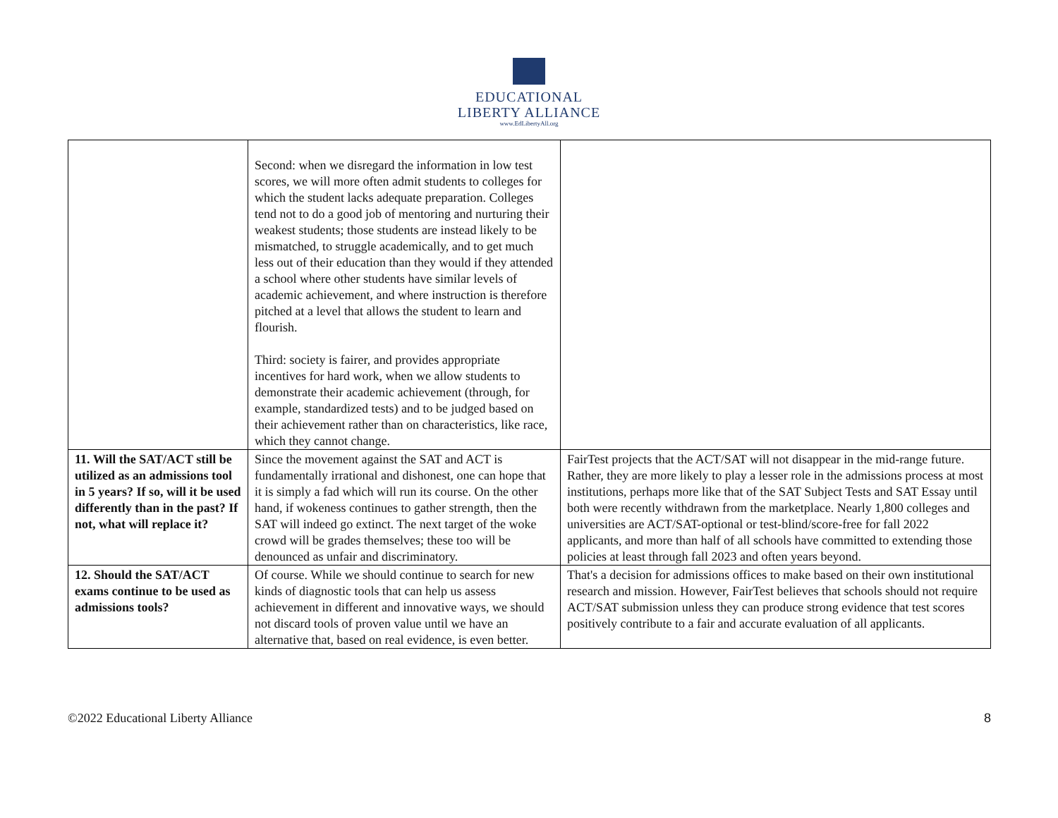EDUCATIONAL
LIBERTY ALLIANCE
www.EdLibertyAll.org
| | Second: when we disregard the information in low test scores, we will more often admit students to colleges for which the student lacks adequate preparation. Colleges tend not to do a good job of mentoring and nurturing their weakest students; those students are instead likely to be mismatched, to struggle academically, and to get much less out of their education than they would if they attended a school where other students have similar levels of academic achievement, and where instruction is therefore pitched at a level that allows the student to learn and flourish. Third: society is fairer, and provides appropriate incentives for hard work, when we allow students to demonstrate their academic achievement (through, for example, standardized tests) and to be judged based on their achievement rather than on characteristics, like race, which they cannot change. | |
| 11. Will the SAT/ACT still be utilized as an admissions tool in 5 years? If so, will it be used differently than in the past? If not, what will replace it? | Since the movement against the SAT and ACT is fundamentally irrational and dishonest, one can hope that it is simply a fad which will run its course. On the other hand, if wokeness continues to gather strength, then the SAT will indeed go extinct. The next target of the woke crowd will be grades themselves; these too will be denounced as unfair and discriminatory. | FairTest projects that the ACT/SAT will not disappear in the mid-range future. Rather, they are more likely to play a lesser role in the admissions process at most institutions, perhaps more like that of the SAT Subject Tests and SAT Essay until both were recently withdrawn from the marketplace. Nearly 1,800 colleges and universities are ACT/SAT-optional or test-blind/score-free for fall 2022 applicants, and more than half of all schools have committed to extending those policies at least through fall 2023 and often years beyond. |
| 12. Should the SAT/ACT exams continue to be used as admissions tools? | Of course. While we should continue to search for new kinds of diagnostic tools that can help us assess achievement in different and innovative ways, we should not discard tools of proven value until we have an alternative that, based on real evidence, is even better. | That's a decision for admissions offices to make based on their own institutional research and mission. However, FairTest believes that schools should not require ACT/SAT submission unless they can produce strong evidence that test scores positively contribute to a fair and accurate evaluation of all applicants. |
©2022 Educational Liberty Alliance 8